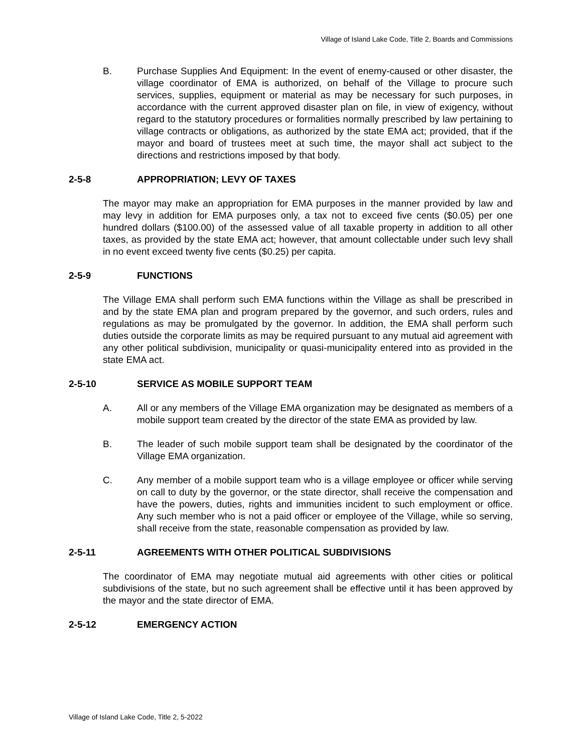Village of Island Lake Code, Title 2, Boards and Commissions
B. Purchase Supplies And Equipment: In the event of enemy-caused or other disaster, the village coordinator of EMA is authorized, on behalf of the Village to procure such services, supplies, equipment or material as may be necessary for such purposes, in accordance with the current approved disaster plan on file, in view of exigency, without regard to the statutory procedures or formalities normally prescribed by law pertaining to village contracts or obligations, as authorized by the state EMA act; provided, that if the mayor and board of trustees meet at such time, the mayor shall act subject to the directions and restrictions imposed by that body.
2-5-8 APPROPRIATION; LEVY OF TAXES
The mayor may make an appropriation for EMA purposes in the manner provided by law and may levy in addition for EMA purposes only, a tax not to exceed five cents ($0.05) per one hundred dollars ($100.00) of the assessed value of all taxable property in addition to all other taxes, as provided by the state EMA act; however, that amount collectable under such levy shall in no event exceed twenty five cents ($0.25) per capita.
2-5-9 FUNCTIONS
The Village EMA shall perform such EMA functions within the Village as shall be prescribed in and by the state EMA plan and program prepared by the governor, and such orders, rules and regulations as may be promulgated by the governor. In addition, the EMA shall perform such duties outside the corporate limits as may be required pursuant to any mutual aid agreement with any other political subdivision, municipality or quasi-municipality entered into as provided in the state EMA act.
2-5-10 SERVICE AS MOBILE SUPPORT TEAM
A. All or any members of the Village EMA organization may be designated as members of a mobile support team created by the director of the state EMA as provided by law.
B. The leader of such mobile support team shall be designated by the coordinator of the Village EMA organization.
C. Any member of a mobile support team who is a village employee or officer while serving on call to duty by the governor, or the state director, shall receive the compensation and have the powers, duties, rights and immunities incident to such employment or office. Any such member who is not a paid officer or employee of the Village, while so serving, shall receive from the state, reasonable compensation as provided by law.
2-5-11 AGREEMENTS WITH OTHER POLITICAL SUBDIVISIONS
The coordinator of EMA may negotiate mutual aid agreements with other cities or political subdivisions of the state, but no such agreement shall be effective until it has been approved by the mayor and the state director of EMA.
2-5-12 EMERGENCY ACTION
Village of Island Lake Code, Title 2, 5-2022